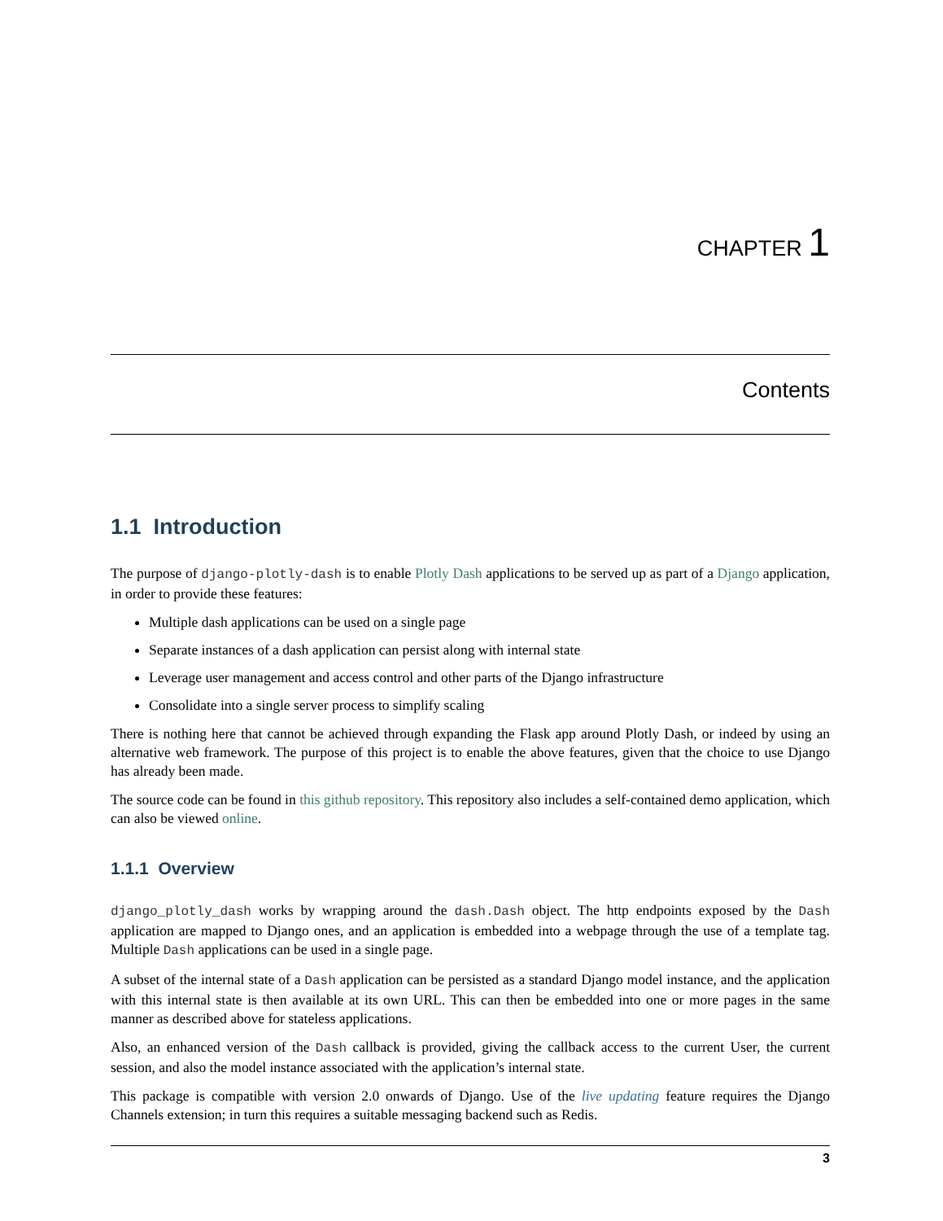CHAPTER 1
Contents
1.1 Introduction
The purpose of django-plotly-dash is to enable Plotly Dash applications to be served up as part of a Django application, in order to provide these features:
Multiple dash applications can be used on a single page
Separate instances of a dash application can persist along with internal state
Leverage user management and access control and other parts of the Django infrastructure
Consolidate into a single server process to simplify scaling
There is nothing here that cannot be achieved through expanding the Flask app around Plotly Dash, or indeed by using an alternative web framework. The purpose of this project is to enable the above features, given that the choice to use Django has already been made.
The source code can be found in this github repository. This repository also includes a self-contained demo application, which can also be viewed online.
1.1.1 Overview
django_plotly_dash works by wrapping around the dash.Dash object. The http endpoints exposed by the Dash application are mapped to Django ones, and an application is embedded into a webpage through the use of a template tag. Multiple Dash applications can be used in a single page.
A subset of the internal state of a Dash application can be persisted as a standard Django model instance, and the application with this internal state is then available at its own URL. This can then be embedded into one or more pages in the same manner as described above for stateless applications.
Also, an enhanced version of the Dash callback is provided, giving the callback access to the current User, the current session, and also the model instance associated with the application’s internal state.
This package is compatible with version 2.0 onwards of Django. Use of the live updating feature requires the Django Channels extension; in turn this requires a suitable messaging backend such as Redis.
3